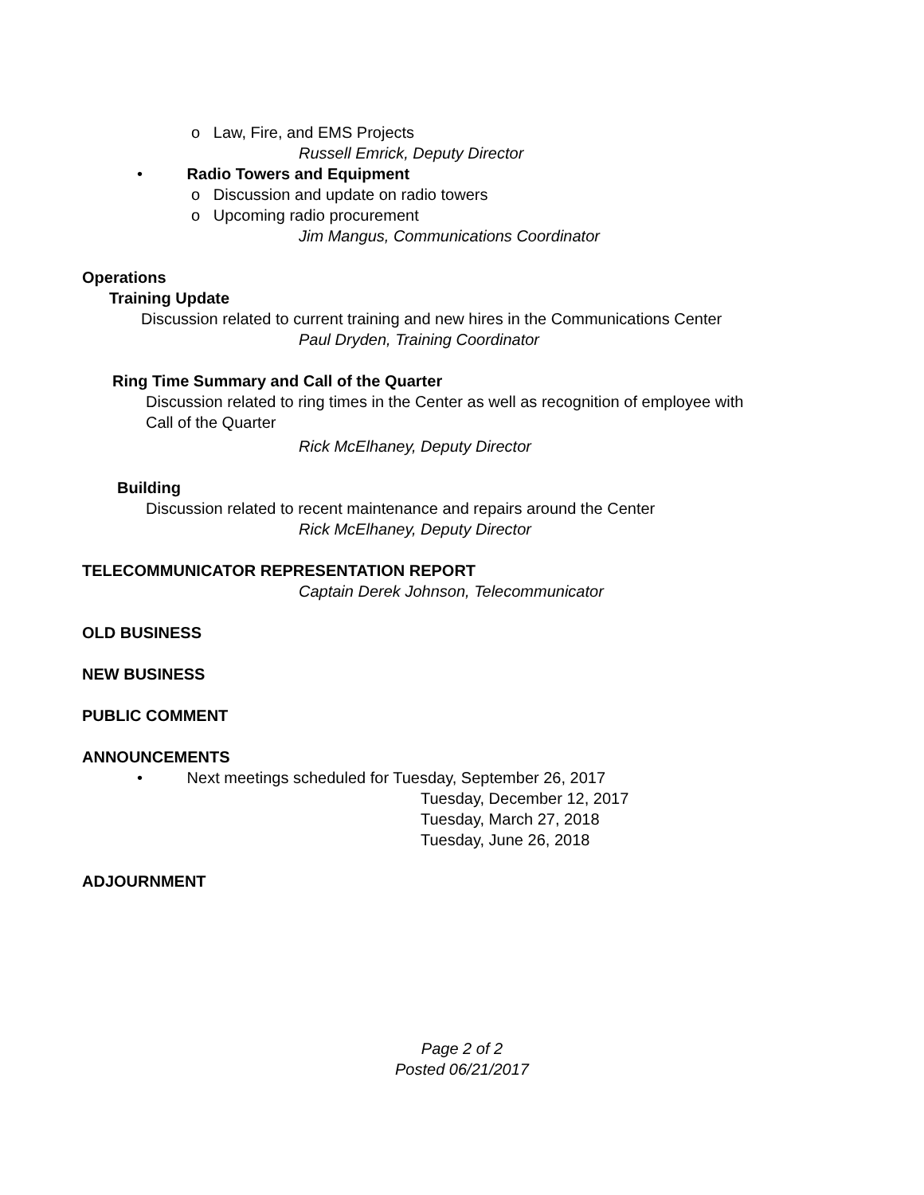o Law, Fire, and EMS Projects
Russell Emrick, Deputy Director
• Radio Towers and Equipment
o Discussion and update on radio towers
o Upcoming radio procurement
Jim Mangus, Communications Coordinator
Operations
Training Update
Discussion related to current training and new hires in the Communications Center
Paul Dryden, Training Coordinator
Ring Time Summary and Call of the Quarter
Discussion related to ring times in the Center as well as recognition of employee with
Call of the Quarter
Rick McElhaney, Deputy Director
Building
Discussion related to recent maintenance and repairs around the Center
Rick McElhaney, Deputy Director
TELECOMMUNICATOR REPRESENTATION REPORT
Captain Derek Johnson, Telecommunicator
OLD BUSINESS
NEW BUSINESS
PUBLIC COMMENT
ANNOUNCEMENTS
• Next meetings scheduled for Tuesday, September 26, 2017
Tuesday, December 12, 2017
Tuesday, March 27, 2018
Tuesday, June 26, 2018
ADJOURNMENT
Page 2 of 2
Posted 06/21/2017